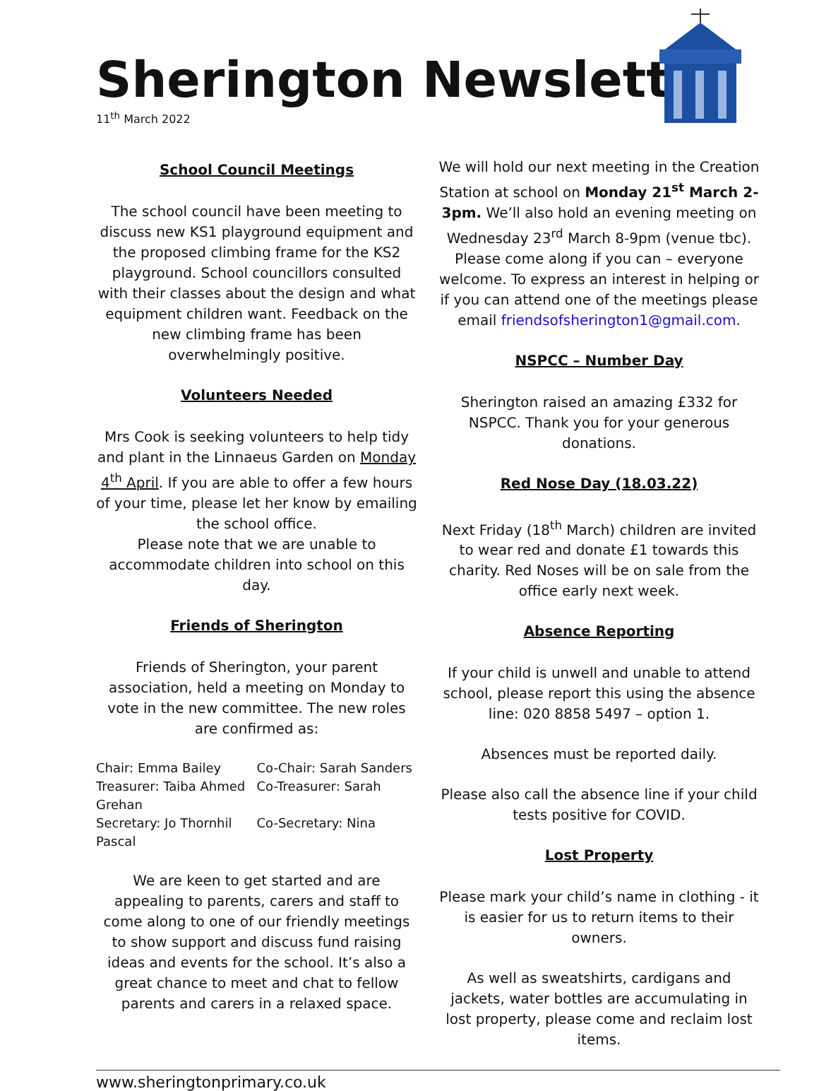Sherington Newsletter
11<sup>th</sup> March 2022
School Council Meetings
The school council have been meeting to discuss new KS1 playground equipment and the proposed climbing frame for the KS2 playground. School councillors consulted with their classes about the design and what equipment children want. Feedback on the new climbing frame has been overwhelmingly positive.
Volunteers Needed
Mrs Cook is seeking volunteers to help tidy and plant in the Linnaeus Garden on Monday 4<sup>th</sup> April. If you are able to offer a few hours of your time, please let her know by emailing the school office.
Please note that we are unable to accommodate children into school on this day.
Friends of Sherington
Friends of Sherington, your parent association, held a meeting on Monday to vote in the new committee. The new roles are confirmed as:
Chair: Emma Bailey Co-Chair: Sarah Sanders
Treasurer: Taiba Ahmed Co-Treasurer: Sarah
Grehan
Secretary: Jo Thornhil Co-Secretary: Nina
Pascal
We are keen to get started and are appealing to parents, carers and staff to come along to one of our friendly meetings to show support and discuss fund raising ideas and events for the school. It’s also a great chance to meet and chat to fellow parents and carers in a relaxed space.
We will hold our next meeting in the Creation Station at school on Monday 21<sup>st</sup> March 2-3pm. We’ll also hold an evening meeting on Wednesday 23<sup>rd</sup> March 8-9pm (venue tbc).
Please come along if you can – everyone welcome. To express an interest in helping or if you can attend one of the meetings please email friendsofsherington1@gmail.com.
NSPCC – Number Day
Sherington raised an amazing £332 for NSPCC. Thank you for your generous donations.
Red Nose Day (18.03.22)
Next Friday (18<sup>th</sup> March) children are invited to wear red and donate £1 towards this charity. Red Noses will be on sale from the office early next week.
Absence Reporting
If your child is unwell and unable to attend school, please report this using the absence line: 020 8858 5497 – option 1.
Absences must be reported daily.
Please also call the absence line if your child tests positive for COVID.
Lost Property
Please mark your child’s name in clothing - it is easier for us to return items to their owners.
As well as sweatshirts, cardigans and jackets, water bottles are accumulating in lost property, please come and reclaim lost items.
www.sheringtonprimary.co.uk